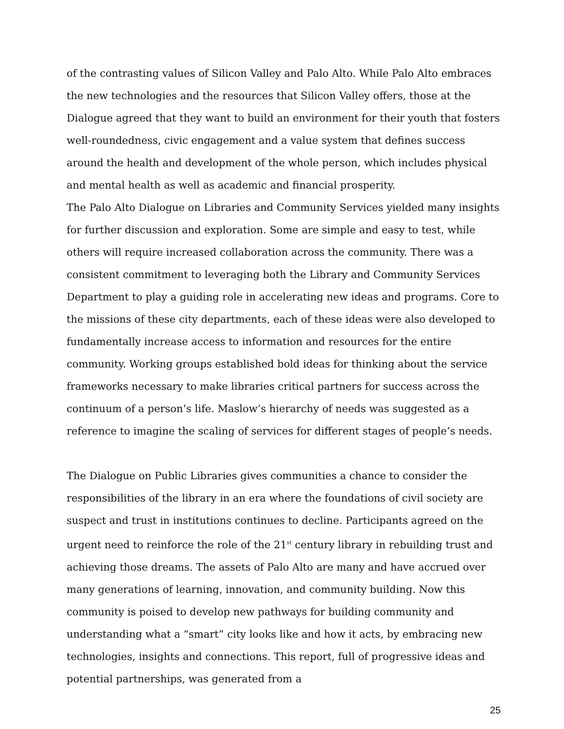of the contrasting values of Silicon Valley and Palo Alto. While Palo Alto embraces the new technologies and the resources that Silicon Valley offers, those at the Dialogue agreed that they want to build an environment for their youth that fosters well-roundedness, civic engagement and a value system that defines success around the health and development of the whole person, which includes physical and mental health as well as academic and financial prosperity.
The Palo Alto Dialogue on Libraries and Community Services yielded many insights for further discussion and exploration. Some are simple and easy to test, while others will require increased collaboration across the community. There was a consistent commitment to leveraging both the Library and Community Services Department to play a guiding role in accelerating new ideas and programs. Core to the missions of these city departments, each of these ideas were also developed to fundamentally increase access to information and resources for the entire community. Working groups established bold ideas for thinking about the service frameworks necessary to make libraries critical partners for success across the continuum of a person’s life. Maslow’s hierarchy of needs was suggested as a reference to imagine the scaling of services for different stages of people’s needs.
The Dialogue on Public Libraries gives communities a chance to consider the responsibilities of the library in an era where the foundations of civil society are suspect and trust in institutions continues to decline. Participants agreed on the urgent need to reinforce the role of the 21<sup>st</sup> century library in rebuilding trust and achieving those dreams. The assets of Palo Alto are many and have accrued over many generations of learning, innovation, and community building. Now this community is poised to develop new pathways for building community and understanding what a “smart” city looks like and how it acts, by embracing new technologies, insights and connections. This report, full of progressive ideas and potential partnerships, was generated from a
25